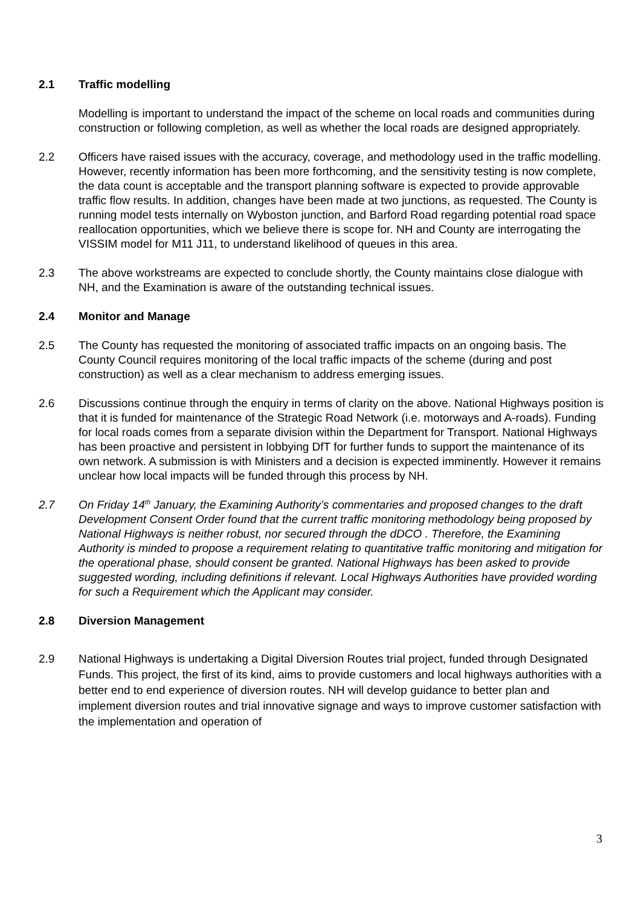2.1 Traffic modelling
Modelling is important to understand the impact of the scheme on local roads and communities during construction or following completion, as well as whether the local roads are designed appropriately.
2.2 Officers have raised issues with the accuracy, coverage, and methodology used in the traffic modelling. However, recently information has been more forthcoming, and the sensitivity testing is now complete, the data count is acceptable and the transport planning software is expected to provide approvable traffic flow results. In addition, changes have been made at two junctions, as requested. The County is running model tests internally on Wyboston junction, and Barford Road regarding potential road space reallocation opportunities, which we believe there is scope for. NH and County are interrogating the VISSIM model for M11 J11, to understand likelihood of queues in this area.
2.3 The above workstreams are expected to conclude shortly, the County maintains close dialogue with NH, and the Examination is aware of the outstanding technical issues.
2.4 Monitor and Manage
2.5 The County has requested the monitoring of associated traffic impacts on an ongoing basis. The County Council requires monitoring of the local traffic impacts of the scheme (during and post construction) as well as a clear mechanism to address emerging issues.
2.6 Discussions continue through the enquiry in terms of clarity on the above. National Highways position is that it is funded for maintenance of the Strategic Road Network (i.e. motorways and A-roads). Funding for local roads comes from a separate division within the Department for Transport. National Highways has been proactive and persistent in lobbying DfT for further funds to support the maintenance of its own network. A submission is with Ministers and a decision is expected imminently. However it remains unclear how local impacts will be funded through this process by NH.
2.7 On Friday 14<sup>th</sup> January, the Examining Authority’s commentaries and proposed changes to the draft Development Consent Order found that the current traffic monitoring methodology being proposed by National Highways is neither robust, nor secured through the dDCO . Therefore, the Examining Authority is minded to propose a requirement relating to quantitative traffic monitoring and mitigation for the operational phase, should consent be granted. National Highways has been asked to provide suggested wording, including definitions if relevant. Local Highways Authorities have provided wording for such a Requirement which the Applicant may consider.
2.8 Diversion Management
2.9 National Highways is undertaking a Digital Diversion Routes trial project, funded through Designated Funds. This project, the first of its kind, aims to provide customers and local highways authorities with a better end to end experience of diversion routes. NH will develop guidance to better plan and implement diversion routes and trial innovative signage and ways to improve customer satisfaction with the implementation and operation of
3